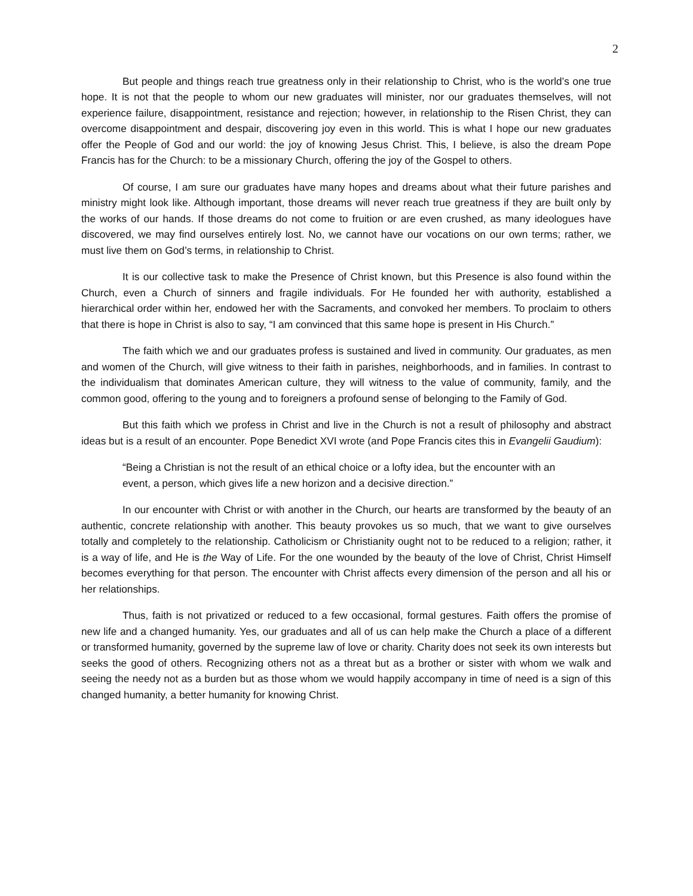2
But people and things reach true greatness only in their relationship to Christ, who is the world’s one true hope. It is not that the people to whom our new graduates will minister, nor our graduates themselves, will not experience failure, disappointment, resistance and rejection; however, in relationship to the Risen Christ, they can overcome disappointment and despair, discovering joy even in this world. This is what I hope our new graduates offer the People of God and our world: the joy of knowing Jesus Christ. This, I believe, is also the dream Pope Francis has for the Church: to be a missionary Church, offering the joy of the Gospel to others.
Of course, I am sure our graduates have many hopes and dreams about what their future parishes and ministry might look like. Although important, those dreams will never reach true greatness if they are built only by the works of our hands. If those dreams do not come to fruition or are even crushed, as many ideologues have discovered, we may find ourselves entirely lost. No, we cannot have our vocations on our own terms; rather, we must live them on God’s terms, in relationship to Christ.
It is our collective task to make the Presence of Christ known, but this Presence is also found within the Church, even a Church of sinners and fragile individuals. For He founded her with authority, established a hierarchical order within her, endowed her with the Sacraments, and convoked her members. To proclaim to others that there is hope in Christ is also to say, “I am convinced that this same hope is present in His Church.”
The faith which we and our graduates profess is sustained and lived in community. Our graduates, as men and women of the Church, will give witness to their faith in parishes, neighborhoods, and in families. In contrast to the individualism that dominates American culture, they will witness to the value of community, family, and the common good, offering to the young and to foreigners a profound sense of belonging to the Family of God.
But this faith which we profess in Christ and live in the Church is not a result of philosophy and abstract ideas but is a result of an encounter. Pope Benedict XVI wrote (and Pope Francis cites this in Evangelii Gaudium):
“Being a Christian is not the result of an ethical choice or a lofty idea, but the encounter with an event, a person, which gives life a new horizon and a decisive direction.”
In our encounter with Christ or with another in the Church, our hearts are transformed by the beauty of an authentic, concrete relationship with another. This beauty provokes us so much, that we want to give ourselves totally and completely to the relationship. Catholicism or Christianity ought not to be reduced to a religion; rather, it is a way of life, and He is the Way of Life. For the one wounded by the beauty of the love of Christ, Christ Himself becomes everything for that person. The encounter with Christ affects every dimension of the person and all his or her relationships.
Thus, faith is not privatized or reduced to a few occasional, formal gestures. Faith offers the promise of new life and a changed humanity. Yes, our graduates and all of us can help make the Church a place of a different or transformed humanity, governed by the supreme law of love or charity. Charity does not seek its own interests but seeks the good of others. Recognizing others not as a threat but as a brother or sister with whom we walk and seeing the needy not as a burden but as those whom we would happily accompany in time of need is a sign of this changed humanity, a better humanity for knowing Christ.